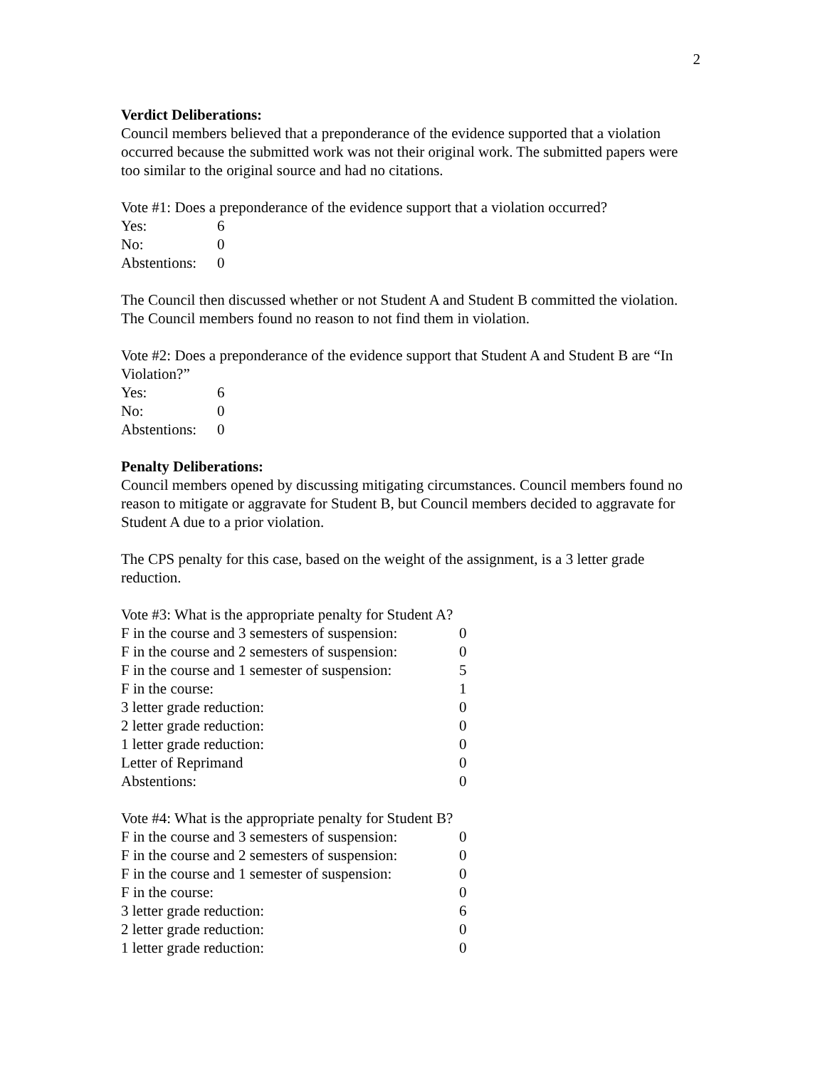2
Verdict Deliberations:
Council members believed that a preponderance of the evidence supported that a violation occurred because the submitted work was not their original work. The submitted papers were too similar to the original source and had no citations.
Vote #1: Does a preponderance of the evidence support that a violation occurred?
| Yes: | 6 |
| No: | 0 |
| Abstentions: | 0 |
The Council then discussed whether or not Student A and Student B committed the violation. The Council members found no reason to not find them in violation.
Vote #2: Does a preponderance of the evidence support that Student A and Student B are “In Violation?”
| Yes: | 6 |
| No: | 0 |
| Abstentions: | 0 |
Penalty Deliberations:
Council members opened by discussing mitigating circumstances. Council members found no reason to mitigate or aggravate for Student B, but Council members decided to aggravate for Student A due to a prior violation.
The CPS penalty for this case, based on the weight of the assignment, is a 3 letter grade reduction.
Vote #3: What is the appropriate penalty for Student A?
| F in the course and 3 semesters of suspension: | 0 |
| F in the course and 2 semesters of suspension: | 0 |
| F in the course and 1 semester of suspension: | 5 |
| F in the course: | 1 |
| 3 letter grade reduction: | 0 |
| 2 letter grade reduction: | 0 |
| 1 letter grade reduction: | 0 |
| Letter of Reprimand | 0 |
| Abstentions: | 0 |
Vote #4: What is the appropriate penalty for Student B?
| F in the course and 3 semesters of suspension: | 0 |
| F in the course and 2 semesters of suspension: | 0 |
| F in the course and 1 semester of suspension: | 0 |
| F in the course: | 0 |
| 3 letter grade reduction: | 6 |
| 2 letter grade reduction: | 0 |
| 1 letter grade reduction: | 0 |